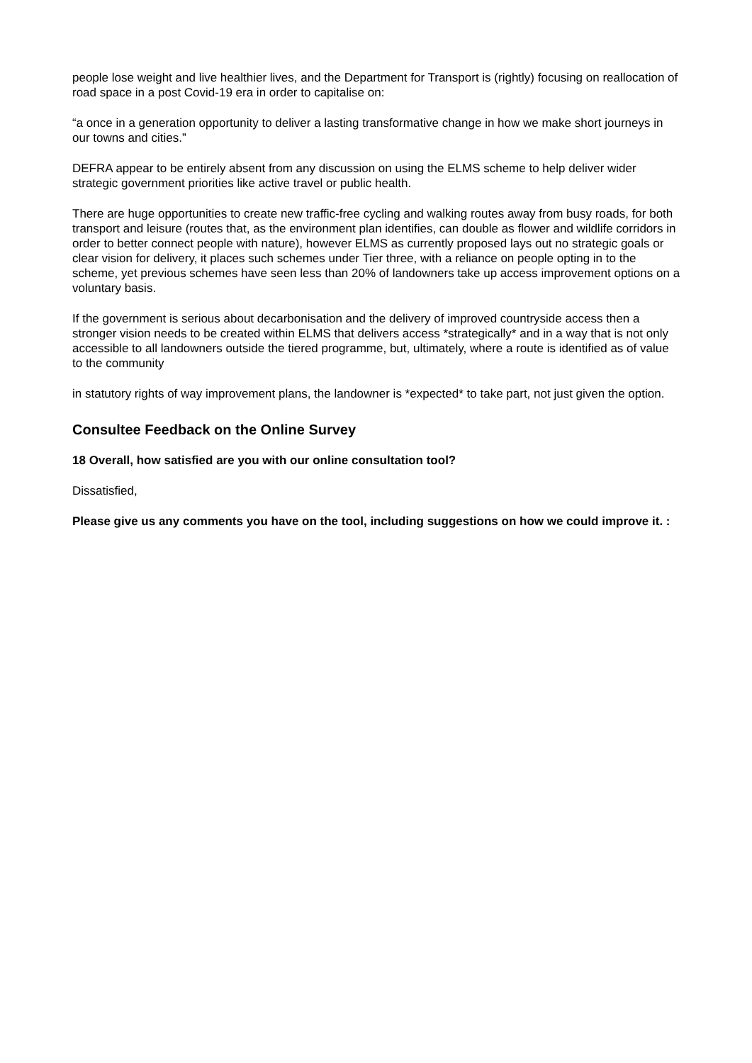people lose weight and live healthier lives, and the Department for Transport is (rightly) focusing on reallocation of road space in a post Covid-19 era in order to capitalise on:
“a once in a generation opportunity to deliver a lasting transformative change in how we make short journeys in our towns and cities.”
DEFRA appear to be entirely absent from any discussion on using the ELMS scheme to help deliver wider strategic government priorities like active travel or public health.
There are huge opportunities to create new traffic-free cycling and walking routes away from busy roads, for both transport and leisure (routes that, as the environment plan identifies, can double as flower and wildlife corridors in order to better connect people with nature), however ELMS as currently proposed lays out no strategic goals or clear vision for delivery, it places such schemes under Tier three, with a reliance on people opting in to the scheme, yet previous schemes have seen less than 20% of landowners take up access improvement options on a voluntary basis.
If the government is serious about decarbonisation and the delivery of improved countryside access then a stronger vision needs to be created within ELMS that delivers access *strategically* and in a way that is not only accessible to all landowners outside the tiered programme, but, ultimately, where a route is identified as of value to the community
in statutory rights of way improvement plans, the landowner is *expected* to take part, not just given the option.
Consultee Feedback on the Online Survey
18 Overall, how satisfied are you with our online consultation tool?
Dissatisfied,
Please give us any comments you have on the tool, including suggestions on how we could improve it. :